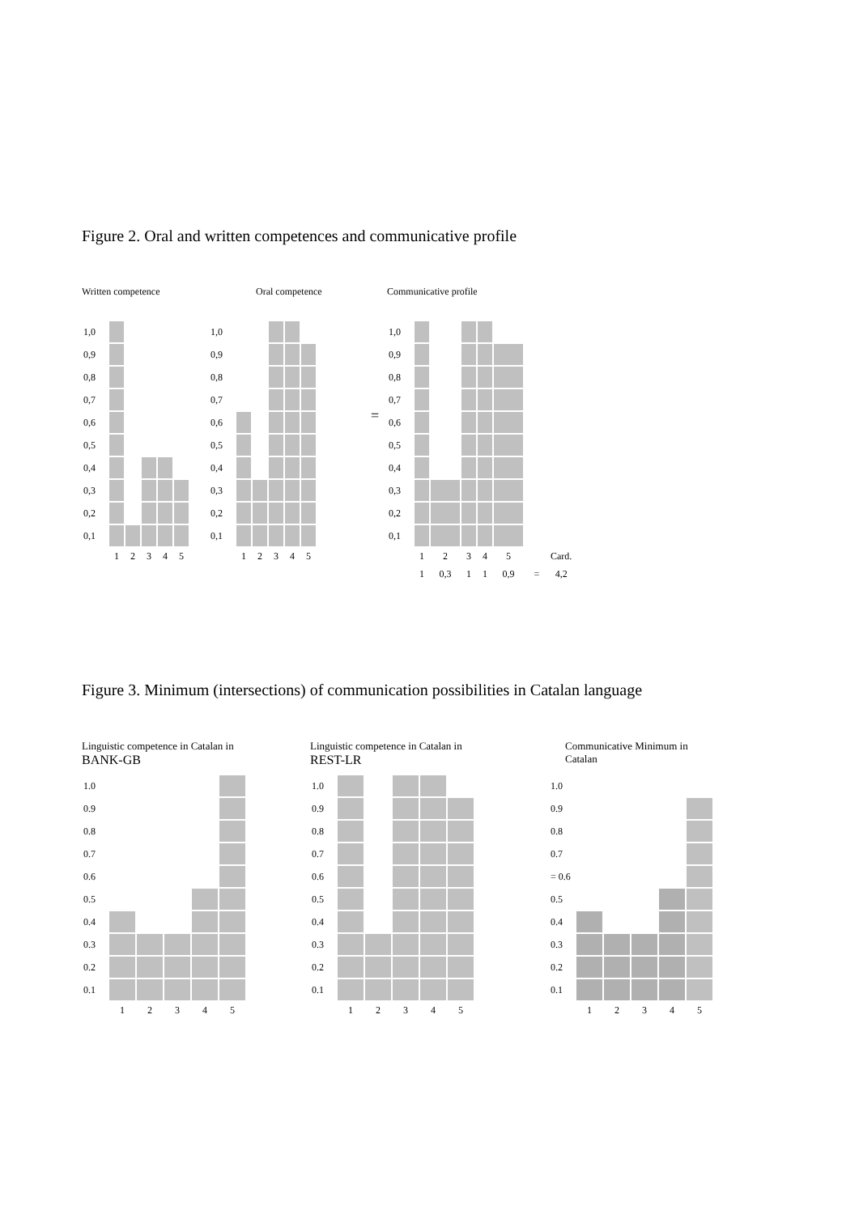Figure 2. Oral and written competences and communicative profile
Written competence
| 1,0 | | | | | |
| 0,9 | | | | | |
| 0,8 | | | | | |
| 0,7 | | | | | |
| 0,6 | | | | | |
| 0,5 | | | | | |
| 0,4 | | | | | |
| 0,3 | | | | | |
| 0,2 | | | | | |
| 0,1 | | | | | |
| | 1 | 2 | 3 | 4 | 5 |
Oral competence
| 1,0 | | | | | |
| 0,9 | | | | | |
| 0,8 | | | | | |
| 0,7 | | | | | |
| 0,6 | | | | | |
| 0,5 | | | | | |
| 0,4 | | | | | |
| 0,3 | | | | | |
| 0,2 | | | | | |
| 0,1 | | | | | |
| | 1 | 2 | 3 | 4 | 5 |
=
Communicative profile
| 1,0 | | | | | | | |
| 0,9 | | | | | | | |
| 0,8 | | | | | | | |
| 0,7 | | | | | | | |
| 0,6 | | | | | | | |
| 0,5 | | | | | | | |
| 0,4 | | | | | | | |
| 0,3 | | | | | | | |
| 0,2 | | | | | | | |
| 0,1 | | | | | | | |
| | 1 | 2 | 3 | 4 | 5 | | Card. |
| | 1 | 0,3 | 1 | 1 | 0,9 | = | 4,2 |
Figure 3. Minimum (intersections) of communication possibilities in Catalan language
Linguistic competence in Catalan in
BANK-GB
| 1.0 | | | | | |
| 0.9 | | | | | |
| 0.8 | | | | | |
| 0.7 | | | | | |
| 0.6 | | | | | |
| 0.5 | | | | | |
| 0.4 | | | | | |
| 0.3 | | | | | |
| 0.2 | | | | | |
| 0.1 | | | | | |
| | 1 | 2 | 3 | 4 | 5 |
Linguistic competence in Catalan in
REST-LR
| 1.0 | | | | | |
| 0.9 | | | | | |
| 0.8 | | | | | |
| 0.7 | | | | | |
| 0.6 | | | | | |
| 0.5 | | | | | |
| 0.4 | | | | | |
| 0.3 | | | | | |
| 0.2 | | | | | |
| 0.1 | | | | | |
| | 1 | 2 | 3 | 4 | 5 |
Communicative Minimum in
Catalan
| 1.0 | | | | | |
| 0.9 | | | | | |
| 0.8 | | | | | |
| 0.7 | | | | | |
| = 0.6 | | | | | |
| 0.5 | | | | | |
| 0.4 | | | | | |
| 0.3 | | | | | |
| 0.2 | | | | | |
| 0.1 | | | | | |
| | 1 | 2 | 3 | 4 | 5 |